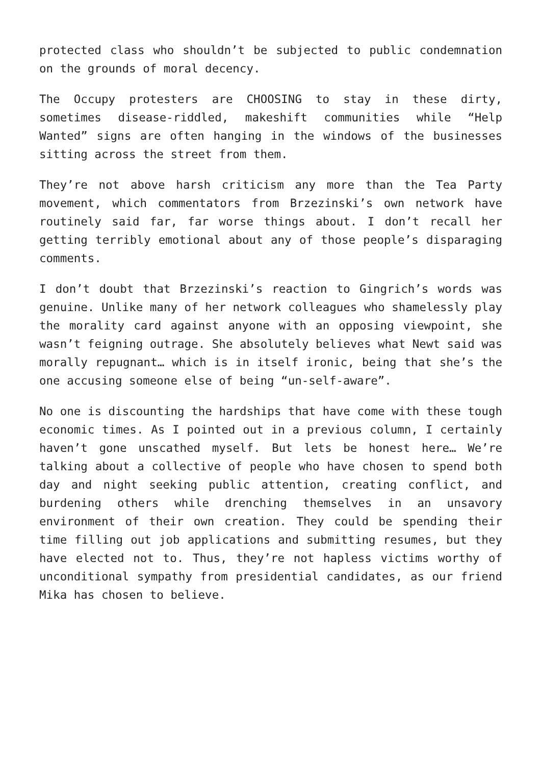protected class who shouldn’t be subjected to public condemnation on the grounds of moral decency.
The Occupy protesters are CHOOSING to stay in these dirty, sometimes disease-riddled, makeshift communities while “Help Wanted” signs are often hanging in the windows of the businesses sitting across the street from them.
They’re not above harsh criticism any more than the Tea Party movement, which commentators from Brzezinski’s own network have routinely said far, far worse things about. I don’t recall her getting terribly emotional about any of those people’s disparaging comments.
I don’t doubt that Brzezinski’s reaction to Gingrich’s words was genuine. Unlike many of her network colleagues who shamelessly play the morality card against anyone with an opposing viewpoint, she wasn’t feigning outrage. She absolutely believes what Newt said was morally repugnant… which is in itself ironic, being that she’s the one accusing someone else of being “un-self-aware”.
No one is discounting the hardships that have come with these tough economic times. As I pointed out in a previous column, I certainly haven’t gone unscathed myself. But lets be honest here… We’re talking about a collective of people who have chosen to spend both day and night seeking public attention, creating conflict, and burdening others while drenching themselves in an unsavory environment of their own creation. They could be spending their time filling out job applications and submitting resumes, but they have elected not to. Thus, they’re not hapless victims worthy of unconditional sympathy from presidential candidates, as our friend Mika has chosen to believe.